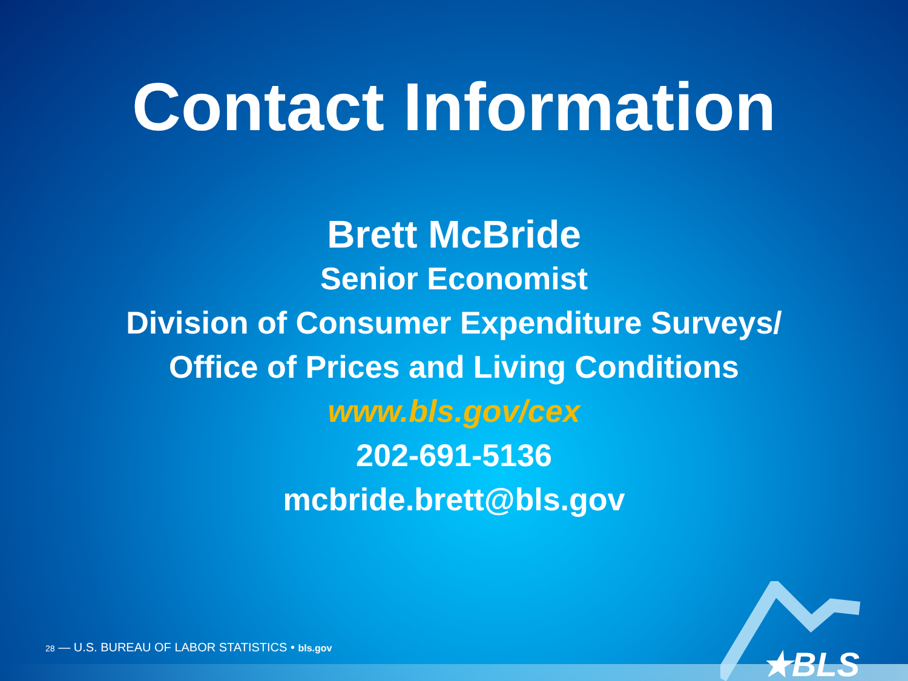Contact Information
Brett McBride
Senior Economist
Division of Consumer Expenditure Surveys/
Office of Prices and Living Conditions
www.bls.gov/cex
202-691-5136
mcbride.brett@bls.gov
28 — U.S. BUREAU OF LABOR STATISTICS • bls.gov
★BLS